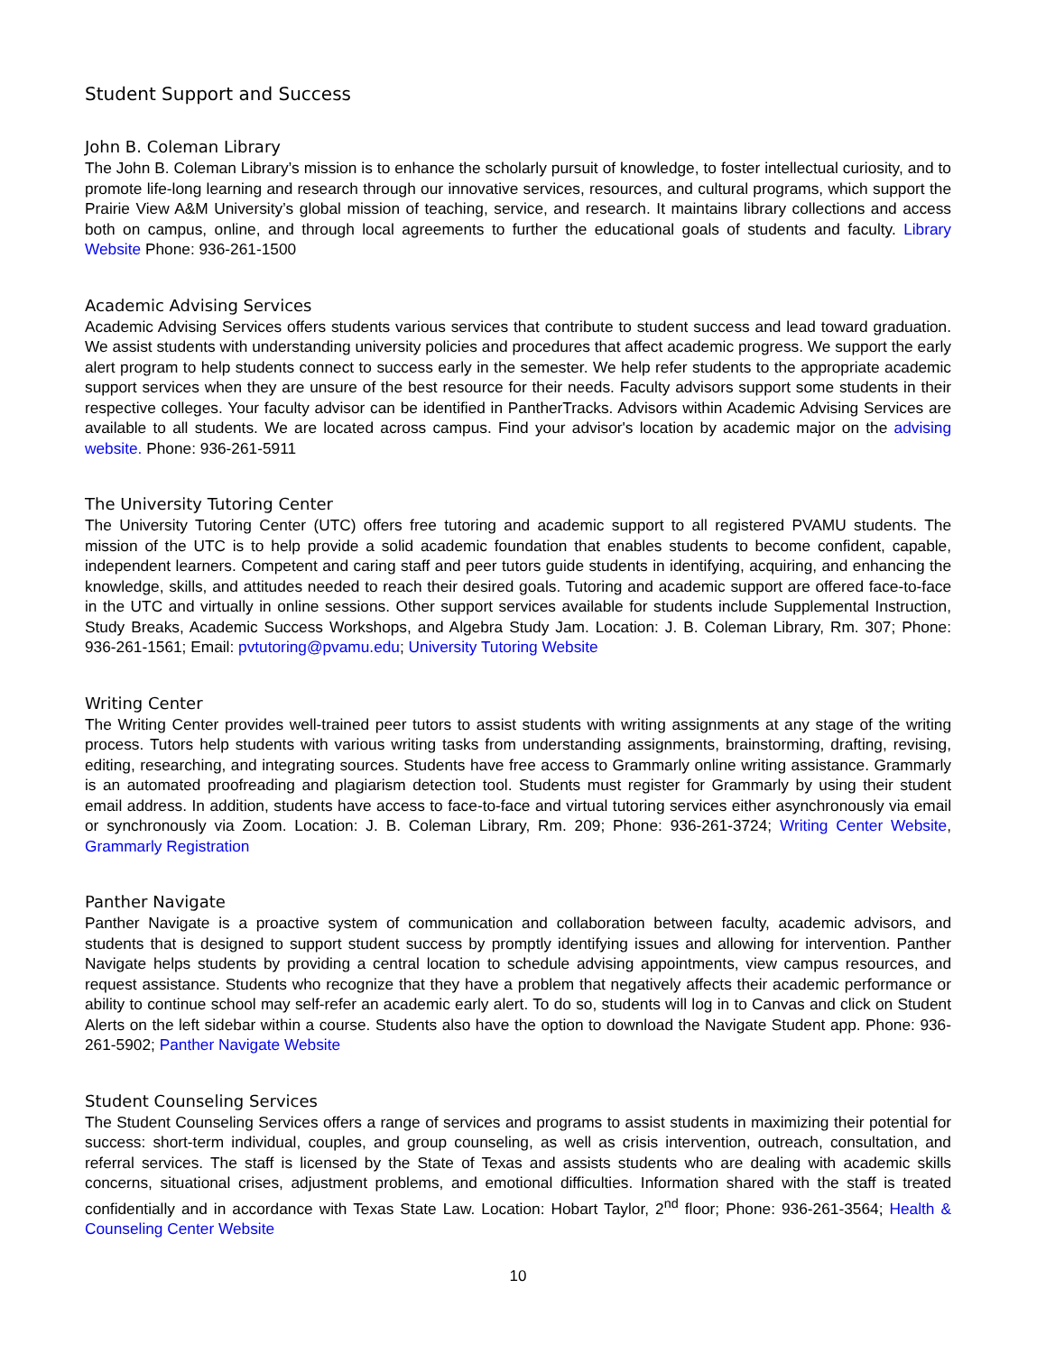Student Support and Success
John B. Coleman Library
The John B. Coleman Library’s mission is to enhance the scholarly pursuit of knowledge, to foster intellectual curiosity, and to promote life-long learning and research through our innovative services, resources, and cultural programs, which support the Prairie View A&M University’s global mission of teaching, service, and research. It maintains library collections and access both on campus, online, and through local agreements to further the educational goals of students and faculty. Library Website Phone: 936-261-1500
Academic Advising Services
Academic Advising Services offers students various services that contribute to student success and lead toward graduation. We assist students with understanding university policies and procedures that affect academic progress. We support the early alert program to help students connect to success early in the semester. We help refer students to the appropriate academic support services when they are unsure of the best resource for their needs. Faculty advisors support some students in their respective colleges. Your faculty advisor can be identified in PantherTracks. Advisors within Academic Advising Services are available to all students. We are located across campus. Find your advisor's location by academic major on the advising website. Phone: 936-261-5911
The University Tutoring Center
The University Tutoring Center (UTC) offers free tutoring and academic support to all registered PVAMU students. The mission of the UTC is to help provide a solid academic foundation that enables students to become confident, capable, independent learners. Competent and caring staff and peer tutors guide students in identifying, acquiring, and enhancing the knowledge, skills, and attitudes needed to reach their desired goals. Tutoring and academic support are offered face-to-face in the UTC and virtually in online sessions. Other support services available for students include Supplemental Instruction, Study Breaks, Academic Success Workshops, and Algebra Study Jam. Location: J. B. Coleman Library, Rm. 307; Phone: 936-261-1561; Email: pvtutoring@pvamu.edu; University Tutoring Website
Writing Center
The Writing Center provides well-trained peer tutors to assist students with writing assignments at any stage of the writing process. Tutors help students with various writing tasks from understanding assignments, brainstorming, drafting, revising, editing, researching, and integrating sources. Students have free access to Grammarly online writing assistance. Grammarly is an automated proofreading and plagiarism detection tool. Students must register for Grammarly by using their student email address. In addition, students have access to face-to-face and virtual tutoring services either asynchronously via email or synchronously via Zoom. Location: J. B. Coleman Library, Rm. 209; Phone: 936-261-3724; Writing Center Website, Grammarly Registration
Panther Navigate
Panther Navigate is a proactive system of communication and collaboration between faculty, academic advisors, and students that is designed to support student success by promptly identifying issues and allowing for intervention. Panther Navigate helps students by providing a central location to schedule advising appointments, view campus resources, and request assistance. Students who recognize that they have a problem that negatively affects their academic performance or ability to continue school may self-refer an academic early alert. To do so, students will log in to Canvas and click on Student Alerts on the left sidebar within a course. Students also have the option to download the Navigate Student app. Phone: 936-261-5902; Panther Navigate Website
Student Counseling Services
The Student Counseling Services offers a range of services and programs to assist students in maximizing their potential for success: short-term individual, couples, and group counseling, as well as crisis intervention, outreach, consultation, and referral services. The staff is licensed by the State of Texas and assists students who are dealing with academic skills concerns, situational crises, adjustment problems, and emotional difficulties. Information shared with the staff is treated confidentially and in accordance with Texas State Law. Location: Hobart Taylor, 2<sup>nd</sup> floor; Phone: 936-261-3564; Health & Counseling Center Website
10